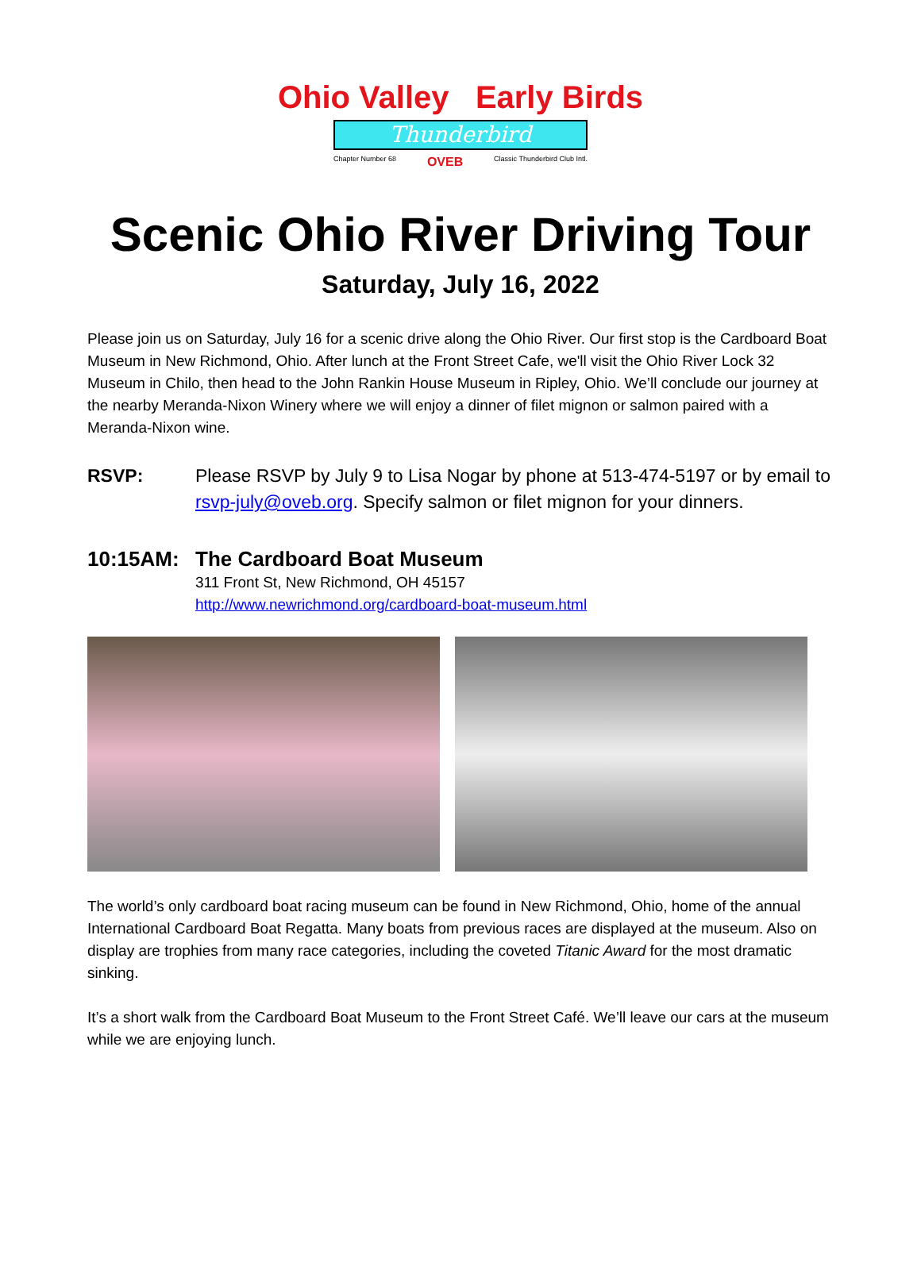Ohio Valley Early Birds
Thunderbird
Chapter Number 68 OVEB Classic Thunderbird Club Intl.
Scenic Ohio River Driving Tour
Saturday, July 16, 2022
Please join us on Saturday, July 16 for a scenic drive along the Ohio River. Our first stop is the Cardboard Boat Museum in New Richmond, Ohio. After lunch at the Front Street Cafe, we'll visit the Ohio River Lock 32 Museum in Chilo, then head to the John Rankin House Museum in Ripley, Ohio. We’ll conclude our journey at the nearby Meranda-Nixon Winery where we will enjoy a dinner of filet mignon or salmon paired with a Meranda-Nixon wine.
RSVP: Please RSVP by July 9 to Lisa Nogar by phone at 513-474-5197 or by email to rsvp-july@oveb.org. Specify salmon or filet mignon for your dinners.
10:15AM: The Cardboard Boat Museum
311 Front St, New Richmond, OH 45157
http://www.newrichmond.org/cardboard-boat-museum.html
The world’s only cardboard boat racing museum can be found in New Richmond, Ohio, home of the annual International Cardboard Boat Regatta. Many boats from previous races are displayed at the museum. Also on display are trophies from many race categories, including the coveted Titanic Award for the most dramatic sinking.
It’s a short walk from the Cardboard Boat Museum to the Front Street Café. We’ll leave our cars at the museum while we are enjoying lunch.